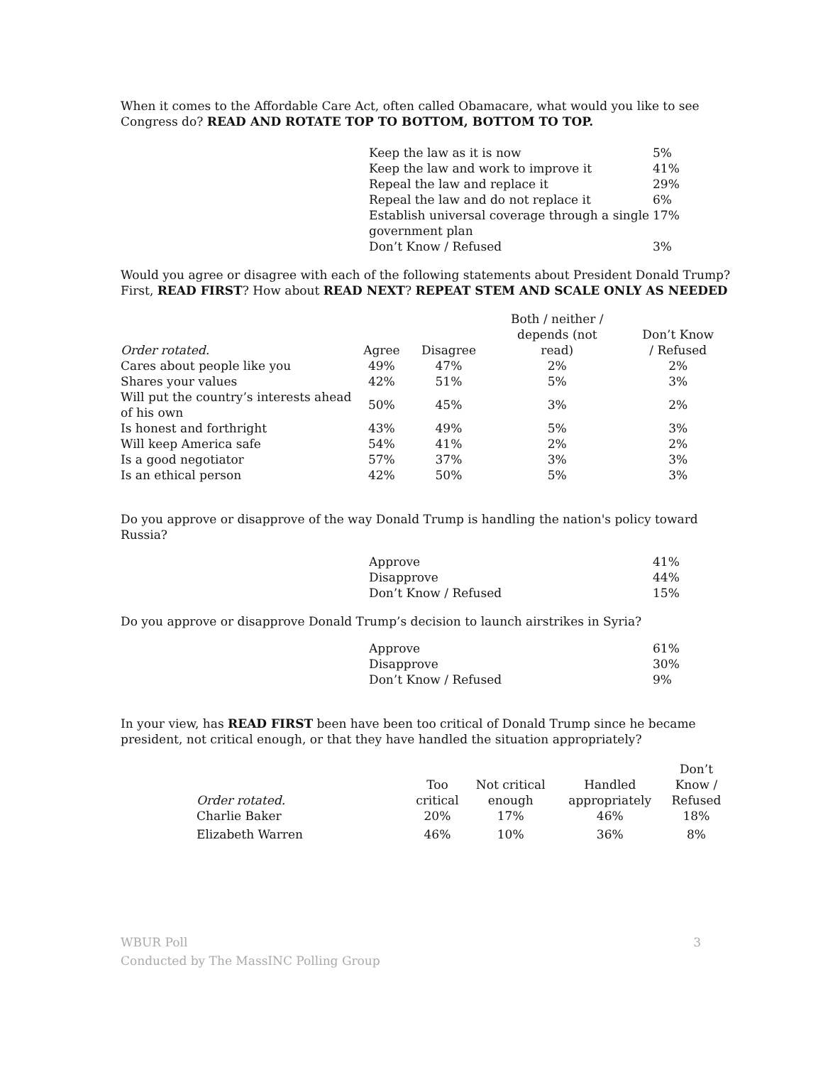When it comes to the Affordable Care Act, often called Obamacare, what would you like to see Congress do? READ AND ROTATE TOP TO BOTTOM, BOTTOM TO TOP.
| Keep the law as it is now | 5% |
| Keep the law and work to improve it | 41% |
| Repeal the law and replace it | 29% |
| Repeal the law and do not replace it | 6% |
| Establish universal coverage through a single government plan | 17% |
| Don’t Know / Refused | 3% |
Would you agree or disagree with each of the following statements about President Donald Trump? First, READ FIRST? How about READ NEXT? REPEAT STEM AND SCALE ONLY AS NEEDED
| Order rotated. | Agree | Disagree | Both / neither / depends (not read) | Don’t Know / Refused |
| --- | --- | --- | --- | --- |
| Cares about people like you | 49% | 47% | 2% | 2% |
| Shares your values | 42% | 51% | 5% | 3% |
| Will put the country’s interests ahead of his own | 50% | 45% | 3% | 2% |
| Is honest and forthright | 43% | 49% | 5% | 3% |
| Will keep America safe | 54% | 41% | 2% | 2% |
| Is a good negotiator | 57% | 37% | 3% | 3% |
| Is an ethical person | 42% | 50% | 5% | 3% |
Do you approve or disapprove of the way Donald Trump is handling the nation's policy toward Russia?
| Approve | 41% |
| Disapprove | 44% |
| Don’t Know / Refused | 15% |
Do you approve or disapprove Donald Trump’s decision to launch airstrikes in Syria?
| Approve | 61% |
| Disapprove | 30% |
| Don’t Know / Refused | 9% |
In your view, has READ FIRST been have been too critical of Donald Trump since he became president, not critical enough, or that they have handled the situation appropriately?
| Order rotated. | Too critical | Not critical enough | Handled appropriately | Don’t Know / Refused |
| --- | --- | --- | --- | --- |
| Charlie Baker | 20% | 17% | 46% | 18% |
| Elizabeth Warren | 46% | 10% | 36% | 8% |
WBUR Poll 3
Conducted by The MassINC Polling Group